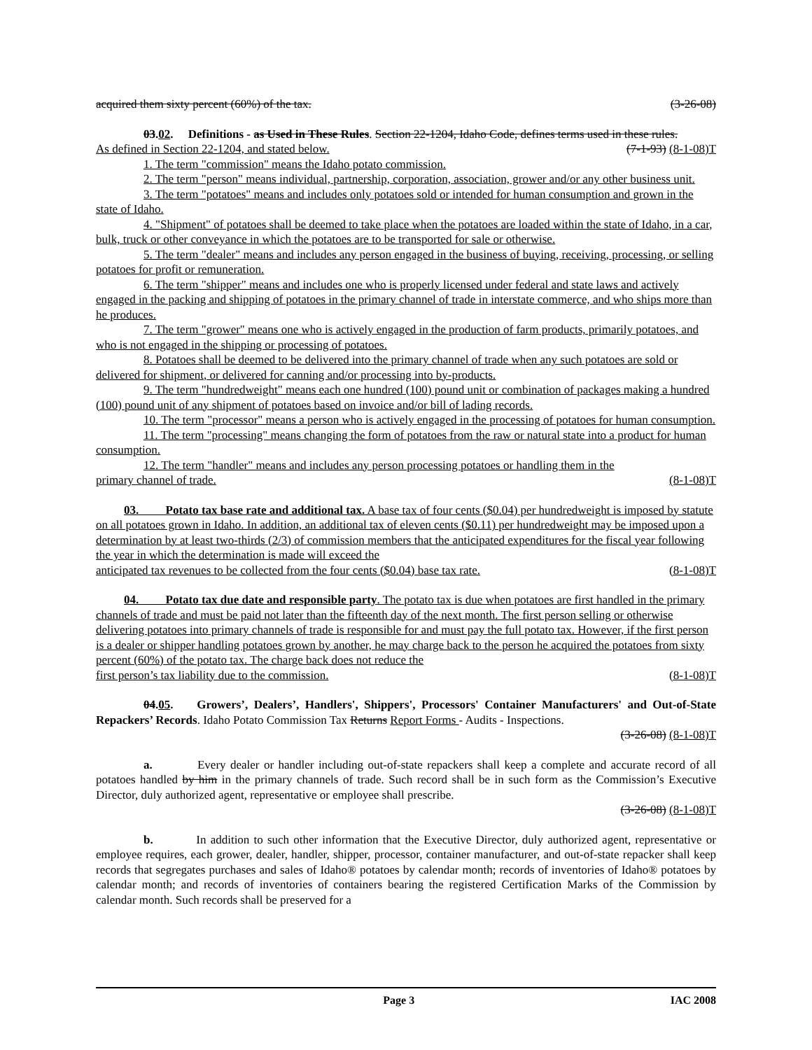acquired them sixty percent (60%) of the tax. (3-26-08)
03.02. Definitions - as Used in These Rules. Section 22-1204, Idaho Code, defines terms used in these rules.
As defined in Section 22-1204, and stated below. (7-1-93) (8-1-08)T
1. The term "commission" means the Idaho potato commission.
2. The term "person" means individual, partnership, corporation, association, grower and/or any other business unit.
3. The term "potatoes" means and includes only potatoes sold or intended for human consumption and grown in the state of Idaho.
4. "Shipment" of potatoes shall be deemed to take place when the potatoes are loaded within the state of Idaho, in a car, bulk, truck or other conveyance in which the potatoes are to be transported for sale or otherwise.
5. The term "dealer" means and includes any person engaged in the business of buying, receiving, processing, or selling potatoes for profit or remuneration.
6. The term "shipper" means and includes one who is properly licensed under federal and state laws and actively engaged in the packing and shipping of potatoes in the primary channel of trade in interstate commerce, and who ships more than he produces.
7. The term "grower" means one who is actively engaged in the production of farm products, primarily potatoes, and who is not engaged in the shipping or processing of potatoes.
8. Potatoes shall be deemed to be delivered into the primary channel of trade when any such potatoes are sold or delivered for shipment, or delivered for canning and/or processing into by-products.
9. The term "hundredweight" means each one hundred (100) pound unit or combination of packages making a hundred (100) pound unit of any shipment of potatoes based on invoice and/or bill of lading records.
10. The term "processor" means a person who is actively engaged in the processing of potatoes for human consumption.
11. The term "processing" means changing the form of potatoes from the raw or natural state into a product for human consumption.
12. The term "handler" means and includes any person processing potatoes or handling them in the
primary channel of trade. (8-1-08)T
03. Potato tax base rate and additional tax. A base tax of four cents ($0.04) per hundredweight is imposed by statute on all potatoes grown in Idaho. In addition, an additional tax of eleven cents ($0.11) per hundredweight may be imposed upon a determination by at least two-thirds (2/3) of commission members that the anticipated expenditures for the fiscal year following the year in which the determination is made will exceed the
anticipated tax revenues to be collected from the four cents ($0.04) base tax rate. (8-1-08)T
04. Potato tax due date and responsible party. The potato tax is due when potatoes are first handled in the primary channels of trade and must be paid not later than the fifteenth day of the next month. The first person selling or otherwise delivering potatoes into primary channels of trade is responsible for and must pay the full potato tax. However, if the first person is a dealer or shipper handling potatoes grown by another, he may charge back to the person he acquired the potatoes from sixty percent (60%) of the potato tax. The charge back does not reduce the
first person’s tax liability due to the commission. (8-1-08)T
04.05. Growers’, Dealers’, Handlers', Shippers', Processors' Container Manufacturers' and Out-of-State Repackers’ Records. Idaho Potato Commission Tax Returns Report Forms - Audits - Inspections.
(3-26-08) (8-1-08)T
a. Every dealer or handler including out-of-state repackers shall keep a complete and accurate record of all potatoes handled by him in the primary channels of trade. Such record shall be in such form as the Commission’s Executive Director, duly authorized agent, representative or employee shall prescribe.
(3-26-08) (8-1-08)T
b. In addition to such other information that the Executive Director, duly authorized agent, representative or employee requires, each grower, dealer, handler, shipper, processor, container manufacturer, and out-of-state repacker shall keep records that segregates purchases and sales of Idaho® potatoes by calendar month; records of inventories of Idaho® potatoes by calendar month; and records of inventories of containers bearing the registered Certification Marks of the Commission by calendar month. Such records shall be preserved for a
Page 3 IAC 2008